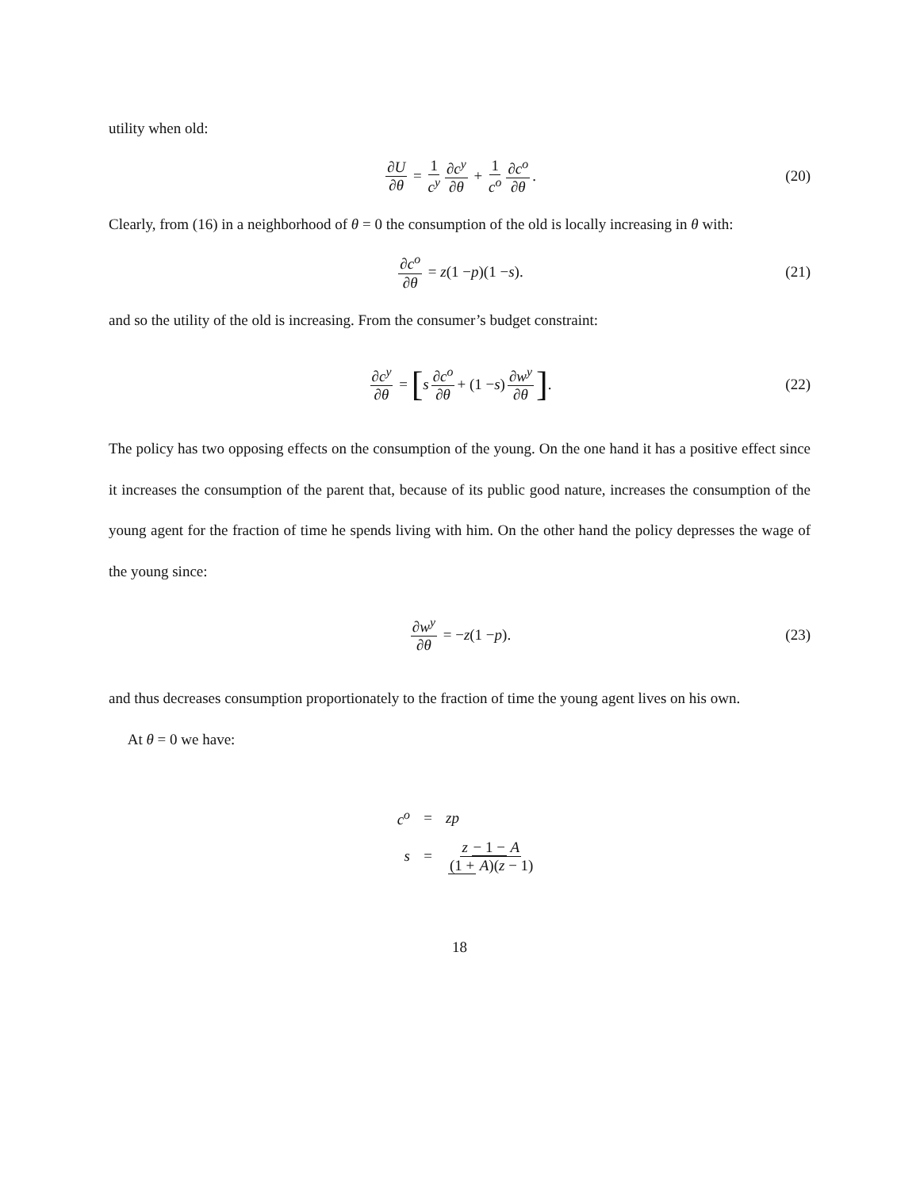utility when old:
∂U ∂θ = 1 c<sup>y</sup> ∂c<sup>y</sup> ∂θ + 1 c<sup>o</sup> ∂c<sup>o</sup> ∂θ. (20)
Clearly, from (16) in a neighborhood of θ = 0 the consumption of the old is locally increasing in θ with:
∂c<sup>o</sup> ∂θ = z (1 − p)(1 − s). (21)
and so the utility of the old is increasing. From the consumer’s budget constraint:
∂c<sup>y</sup> ∂θ = [s ∂c<sup>o</sup> ∂θ + (1 − s) ∂w<sup>y</sup> ∂θ]. (22)
The policy has two opposing effects on the consumption of the young. On the one hand it has a positive effect since it increases the consumption of the parent that, because of its public good nature, increases the consumption of the young agent for the fraction of time he spends living with him. On the other hand the policy depresses the wage of the young since:
∂w<sup>y</sup> ∂θ = − z (1 − p). (23)
and thus decreases consumption proportionately to the fraction of time the young agent lives on his own.
At θ = 0 we have:
c<sup>o</sup> = zp
s = z − 1 − A (1 + A)(z − 1)
18